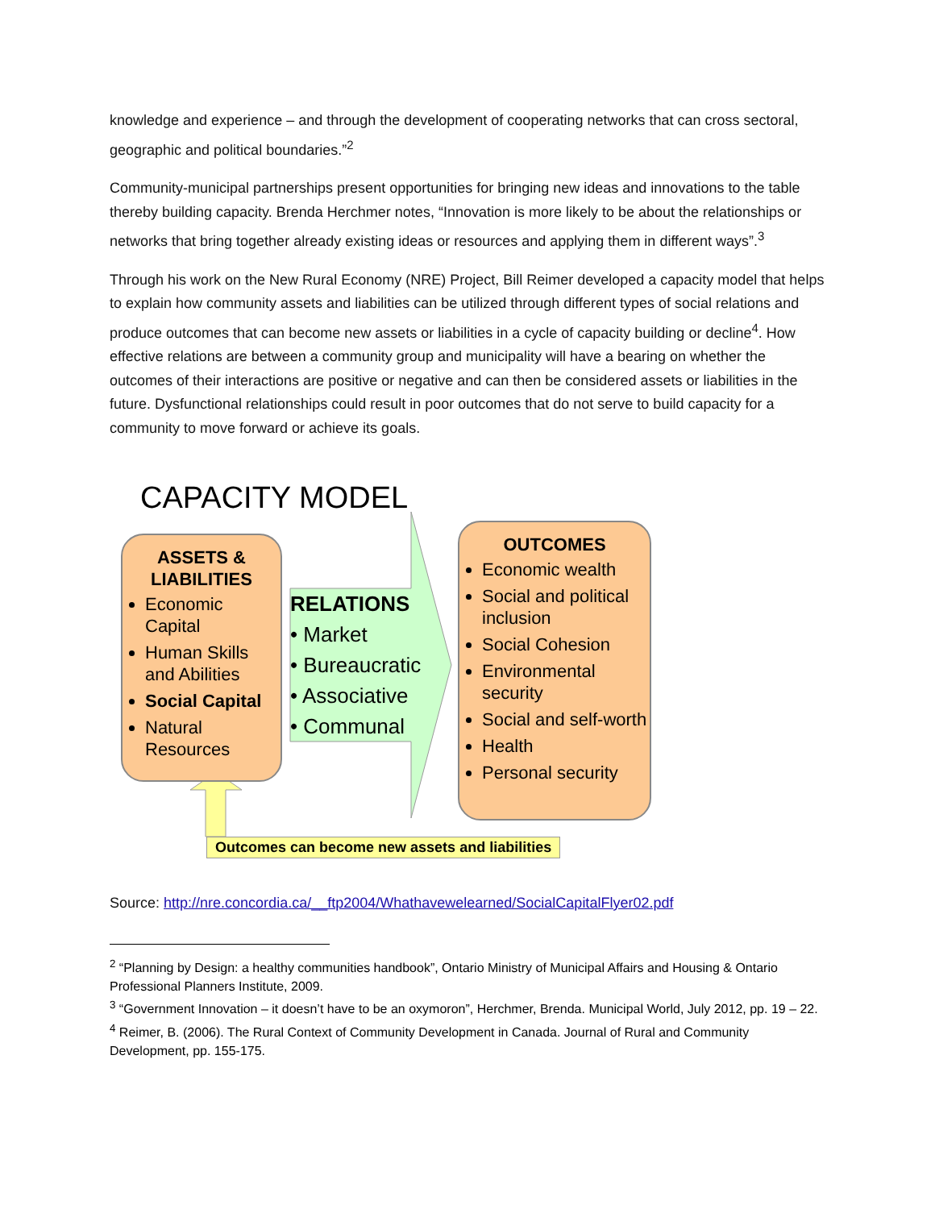knowledge and experience – and through the development of cooperating networks that can cross sectoral, geographic and political boundaries.”<sup>2</sup>
Community-municipal partnerships present opportunities for bringing new ideas and innovations to the table thereby building capacity. Brenda Herchmer notes, “Innovation is more likely to be about the relationships or networks that bring together already existing ideas or resources and applying them in different ways”.<sup>3</sup>
Through his work on the New Rural Economy (NRE) Project, Bill Reimer developed a capacity model that helps to explain how community assets and liabilities can be utilized through different types of social relations and produce outcomes that can become new assets or liabilities in a cycle of capacity building or decline<sup>4</sup>. How effective relations are between a community group and municipality will have a bearing on whether the outcomes of their interactions are positive or negative and can then be considered assets or liabilities in the future. Dysfunctional relationships could result in poor outcomes that do not serve to build capacity for a community to move forward or achieve its goals.
CAPACITY MODEL
ASSETS &
LIABILITIES
Economic Capital
Human Skills and Abilities
Social Capital
Natural Resources
RELATIONS
• Market
• Bureaucratic
• Associative
• Communal
OUTCOMES
Economic wealth
Social and political inclusion
Social Cohesion
Environmental security
Social and self-worth
Health
Personal security
Outcomes can become new assets and liabilities
Source: http://nre.concordia.ca/__ftp2004/Whathavewelearned/SocialCapitalFlyer02.pdf
<sup>2</sup> “Planning by Design: a healthy communities handbook”, Ontario Ministry of Municipal Affairs and Housing & Ontario Professional Planners Institute, 2009.
<sup>3</sup> “Government Innovation – it doesn’t have to be an oxymoron”, Herchmer, Brenda. Municipal World, July 2012, pp. 19 – 22.
<sup>4</sup> Reimer, B. (2006). The Rural Context of Community Development in Canada. Journal of Rural and Community Development, pp. 155-175.